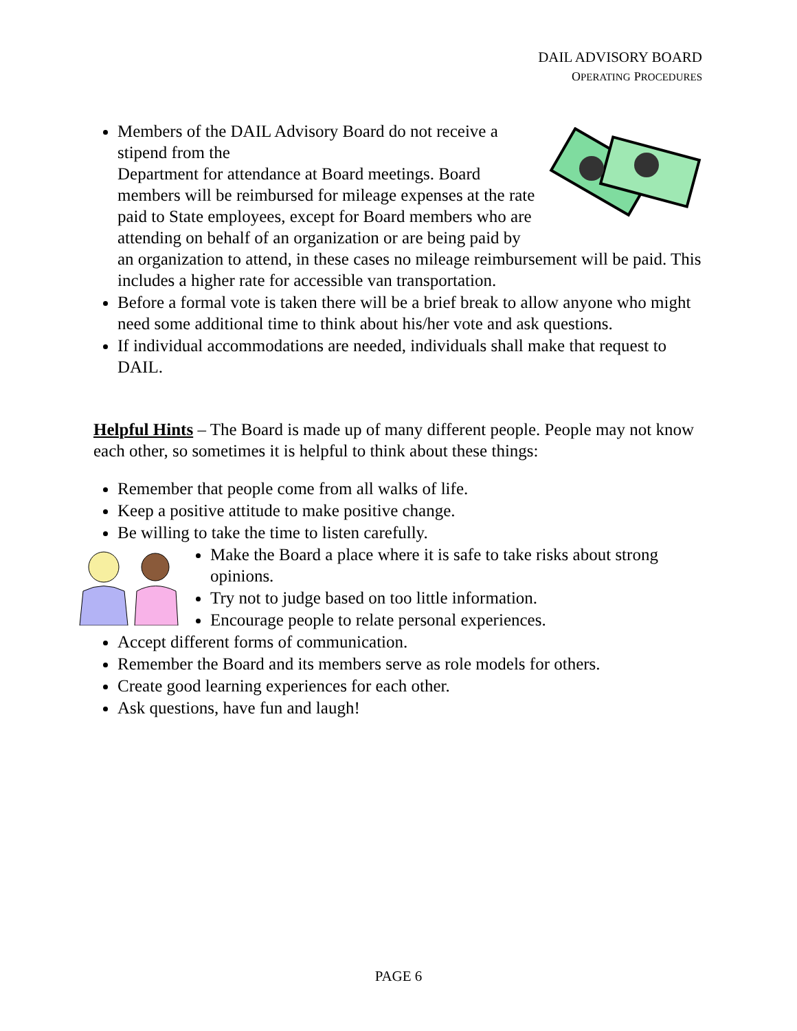DAIL ADVISORY BOARD
OPERATING PROCEDURES
Members of the DAIL Advisory Board do not receive a stipend from the
Department for attendance at Board meetings. Board members will be reimbursed for mileage expenses at the rate paid to State employees, except for Board members who are attending on behalf of an organization or are being paid by an organization to attend, in these cases no mileage reimbursement will be paid. This includes a higher rate for accessible van transportation.
Before a formal vote is taken there will be a brief break to allow anyone who might need some additional time to think about his/her vote and ask questions.
If individual accommodations are needed, individuals shall make that request to DAIL.
Helpful Hints – The Board is made up of many different people. People may not know each other, so sometimes it is helpful to think about these things:
Remember that people come from all walks of life.
Keep a positive attitude to make positive change.
Be willing to take the time to listen carefully.
Make the Board a place where it is safe to take risks about strong opinions.
Try not to judge based on too little information.
Encourage people to relate personal experiences.
Accept different forms of communication.
Remember the Board and its members serve as role models for others.
Create good learning experiences for each other.
Ask questions, have fun and laugh!
PAGE 6